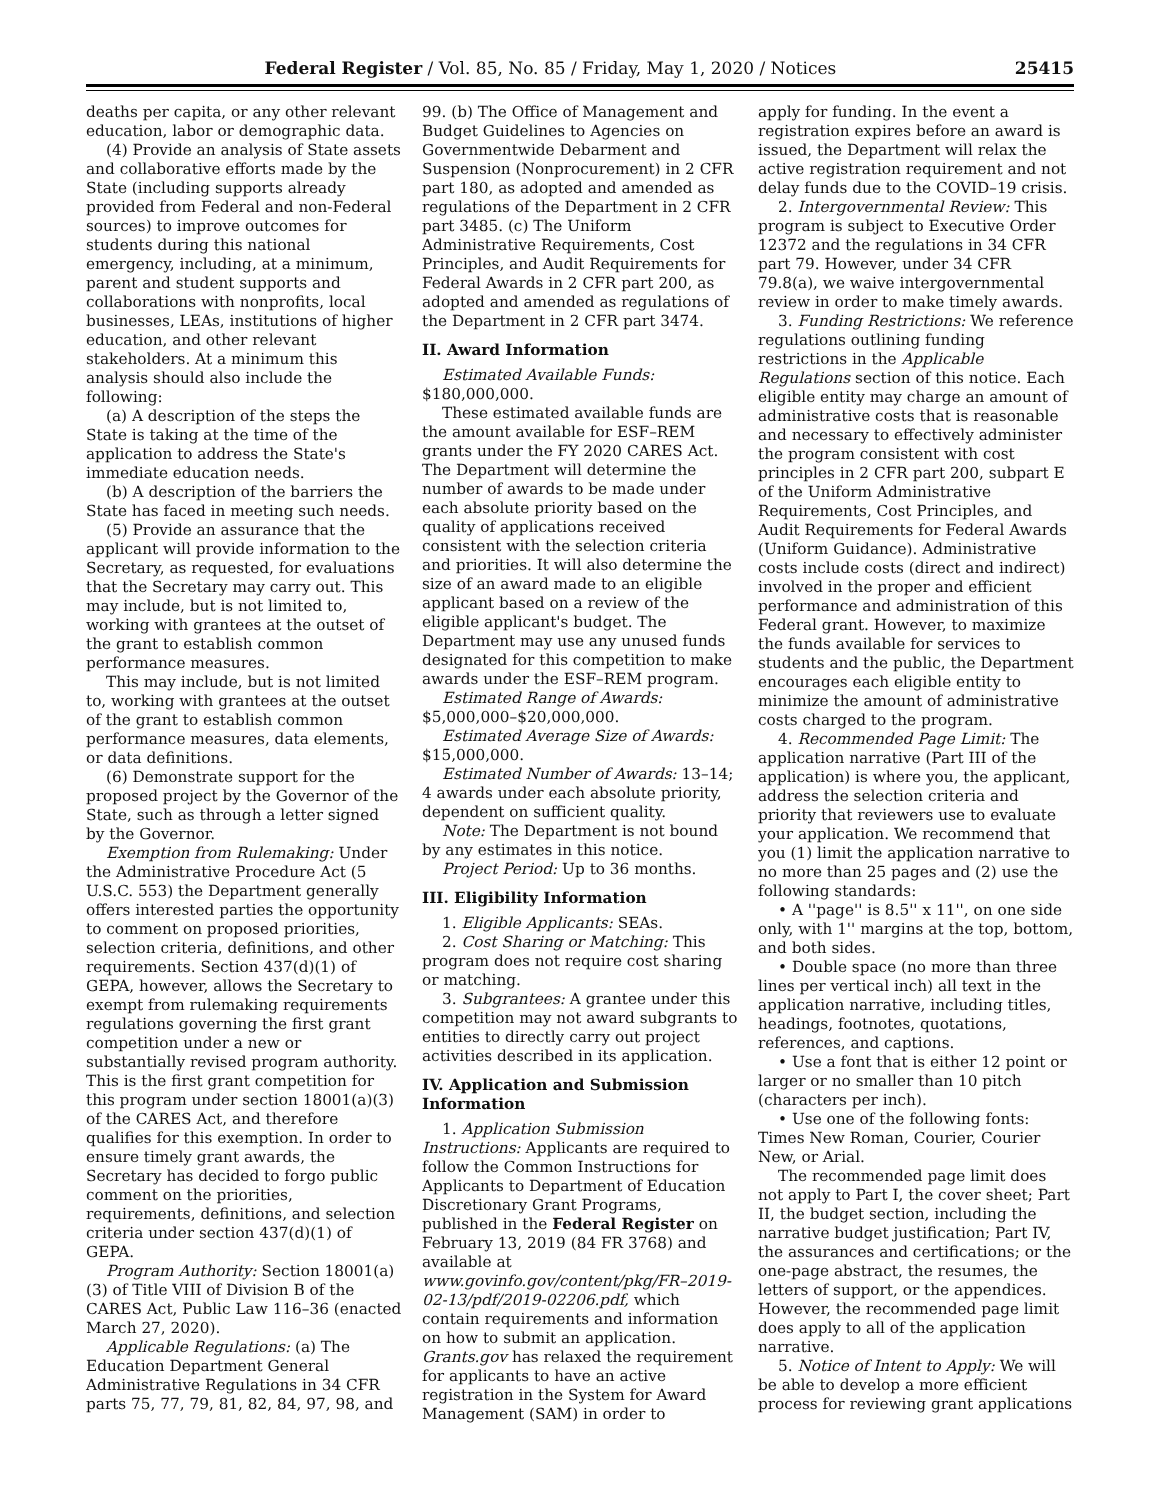Federal Register / Vol. 85, No. 85 / Friday, May 1, 2020 / Notices 25415
deaths per capita, or any other relevant education, labor or demographic data.
(4) Provide an analysis of State assets and collaborative efforts made by the State (including supports already provided from Federal and non-Federal sources) to improve outcomes for students during this national emergency, including, at a minimum, parent and student supports and collaborations with nonprofits, local businesses, LEAs, institutions of higher education, and other relevant stakeholders. At a minimum this analysis should also include the following:
(a) A description of the steps the State is taking at the time of the application to address the State's immediate education needs.
(b) A description of the barriers the State has faced in meeting such needs.
(5) Provide an assurance that the applicant will provide information to the Secretary, as requested, for evaluations that the Secretary may carry out. This may include, but is not limited to, working with grantees at the outset of the grant to establish common performance measures.
This may include, but is not limited to, working with grantees at the outset of the grant to establish common performance measures, data elements, or data definitions.
(6) Demonstrate support for the proposed project by the Governor of the State, such as through a letter signed by the Governor.
Exemption from Rulemaking: Under the Administrative Procedure Act (5 U.S.C. 553) the Department generally offers interested parties the opportunity to comment on proposed priorities, selection criteria, definitions, and other requirements. Section 437(d)(1) of GEPA, however, allows the Secretary to exempt from rulemaking requirements regulations governing the first grant competition under a new or substantially revised program authority. This is the first grant competition for this program under section 18001(a)(3) of the CARES Act, and therefore qualifies for this exemption. In order to ensure timely grant awards, the Secretary has decided to forgo public comment on the priorities, requirements, definitions, and selection criteria under section 437(d)(1) of GEPA.
Program Authority: Section 18001(a)(3) of Title VIII of Division B of the CARES Act, Public Law 116–36 (enacted March 27, 2020).
Applicable Regulations: (a) The Education Department General Administrative Regulations in 34 CFR parts 75, 77, 79, 81, 82, 84, 97, 98, and
99. (b) The Office of Management and Budget Guidelines to Agencies on Governmentwide Debarment and Suspension (Nonprocurement) in 2 CFR part 180, as adopted and amended as regulations of the Department in 2 CFR part 3485. (c) The Uniform Administrative Requirements, Cost Principles, and Audit Requirements for Federal Awards in 2 CFR part 200, as adopted and amended as regulations of the Department in 2 CFR part 3474.
II. Award Information
Estimated Available Funds: $180,000,000.
These estimated available funds are the amount available for ESF–REM grants under the FY 2020 CARES Act. The Department will determine the number of awards to be made under each absolute priority based on the quality of applications received consistent with the selection criteria and priorities. It will also determine the size of an award made to an eligible applicant based on a review of the eligible applicant's budget. The Department may use any unused funds designated for this competition to make awards under the ESF–REM program.
Estimated Range of Awards: $5,000,000–$20,000,000.
Estimated Average Size of Awards: $15,000,000.
Estimated Number of Awards: 13–14; 4 awards under each absolute priority, dependent on sufficient quality.
Note: The Department is not bound by any estimates in this notice.
Project Period: Up to 36 months.
III. Eligibility Information
1. Eligible Applicants: SEAs.
2. Cost Sharing or Matching: This program does not require cost sharing or matching.
3. Subgrantees: A grantee under this competition may not award subgrants to entities to directly carry out project activities described in its application.
IV. Application and Submission Information
1. Application Submission Instructions: Applicants are required to follow the Common Instructions for Applicants to Department of Education Discretionary Grant Programs, published in the Federal Register on February 13, 2019 (84 FR 3768) and available at www.govinfo.gov/content/pkg/FR–2019-02-13/pdf/2019-02206.pdf, which contain requirements and information on how to submit an application. Grants.gov has relaxed the requirement for applicants to have an active registration in the System for Award Management (SAM) in order to
apply for funding. In the event a registration expires before an award is issued, the Department will relax the active registration requirement and not delay funds due to the COVID–19 crisis.
2. Intergovernmental Review: This program is subject to Executive Order 12372 and the regulations in 34 CFR part 79. However, under 34 CFR 79.8(a), we waive intergovernmental review in order to make timely awards.
3. Funding Restrictions: We reference regulations outlining funding restrictions in the Applicable Regulations section of this notice. Each eligible entity may charge an amount of administrative costs that is reasonable and necessary to effectively administer the program consistent with cost principles in 2 CFR part 200, subpart E of the Uniform Administrative Requirements, Cost Principles, and Audit Requirements for Federal Awards (Uniform Guidance). Administrative costs include costs (direct and indirect) involved in the proper and efficient performance and administration of this Federal grant. However, to maximize the funds available for services to students and the public, the Department encourages each eligible entity to minimize the amount of administrative costs charged to the program.
4. Recommended Page Limit: The application narrative (Part III of the application) is where you, the applicant, address the selection criteria and priority that reviewers use to evaluate your application. We recommend that you (1) limit the application narrative to no more than 25 pages and (2) use the following standards:
• A ''page'' is 8.5'' x 11'', on one side only, with 1'' margins at the top, bottom, and both sides.
• Double space (no more than three lines per vertical inch) all text in the application narrative, including titles, headings, footnotes, quotations, references, and captions.
• Use a font that is either 12 point or larger or no smaller than 10 pitch (characters per inch).
• Use one of the following fonts: Times New Roman, Courier, Courier New, or Arial.
The recommended page limit does not apply to Part I, the cover sheet; Part II, the budget section, including the narrative budget justification; Part IV, the assurances and certifications; or the one-page abstract, the resumes, the letters of support, or the appendices. However, the recommended page limit does apply to all of the application narrative.
5. Notice of Intent to Apply: We will be able to develop a more efficient process for reviewing grant applications